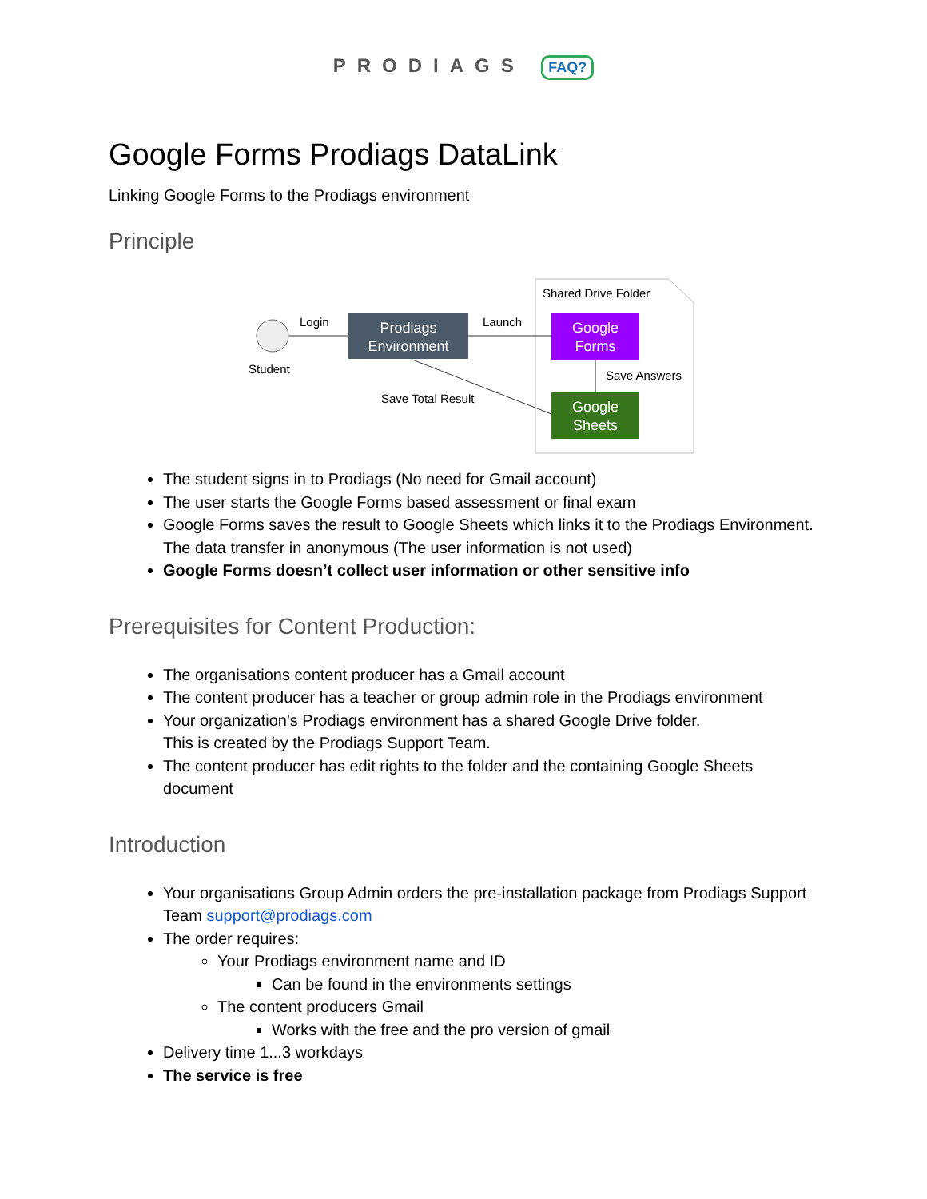PRODIAGS FAQ?
Google Forms Prodiags DataLink
Linking Google Forms to the Prodiags environment
Principle
Shared Drive Folder
Student
Login
Prodiags
Environment
Launch
Google
Forms
Save Answers
Google
Sheets
Save Total Result
The student signs in to Prodiags (No need for Gmail account)
The user starts the Google Forms based assessment or final exam
Google Forms saves the result to Google Sheets which links it to the Prodiags Environment. The data transfer in anonymous (The user information is not used)
Google Forms doesn’t collect user information or other sensitive info
Prerequisites for Content Production:
The organisations content producer has a Gmail account
The content producer has a teacher or group admin role in the Prodiags environment
Your organization's Prodiags environment has a shared Google Drive folder.
This is created by the Prodiags Support Team.
The content producer has edit rights to the folder and the containing Google Sheets document
Introduction
Your organisations Group Admin orders the pre-installation package from Prodiags Support Team support@prodiags.com
The order requires:
Your Prodiags environment name and ID
Can be found in the environments settings
The content producers Gmail
Works with the free and the pro version of gmail
Delivery time 1...3 workdays
The service is free